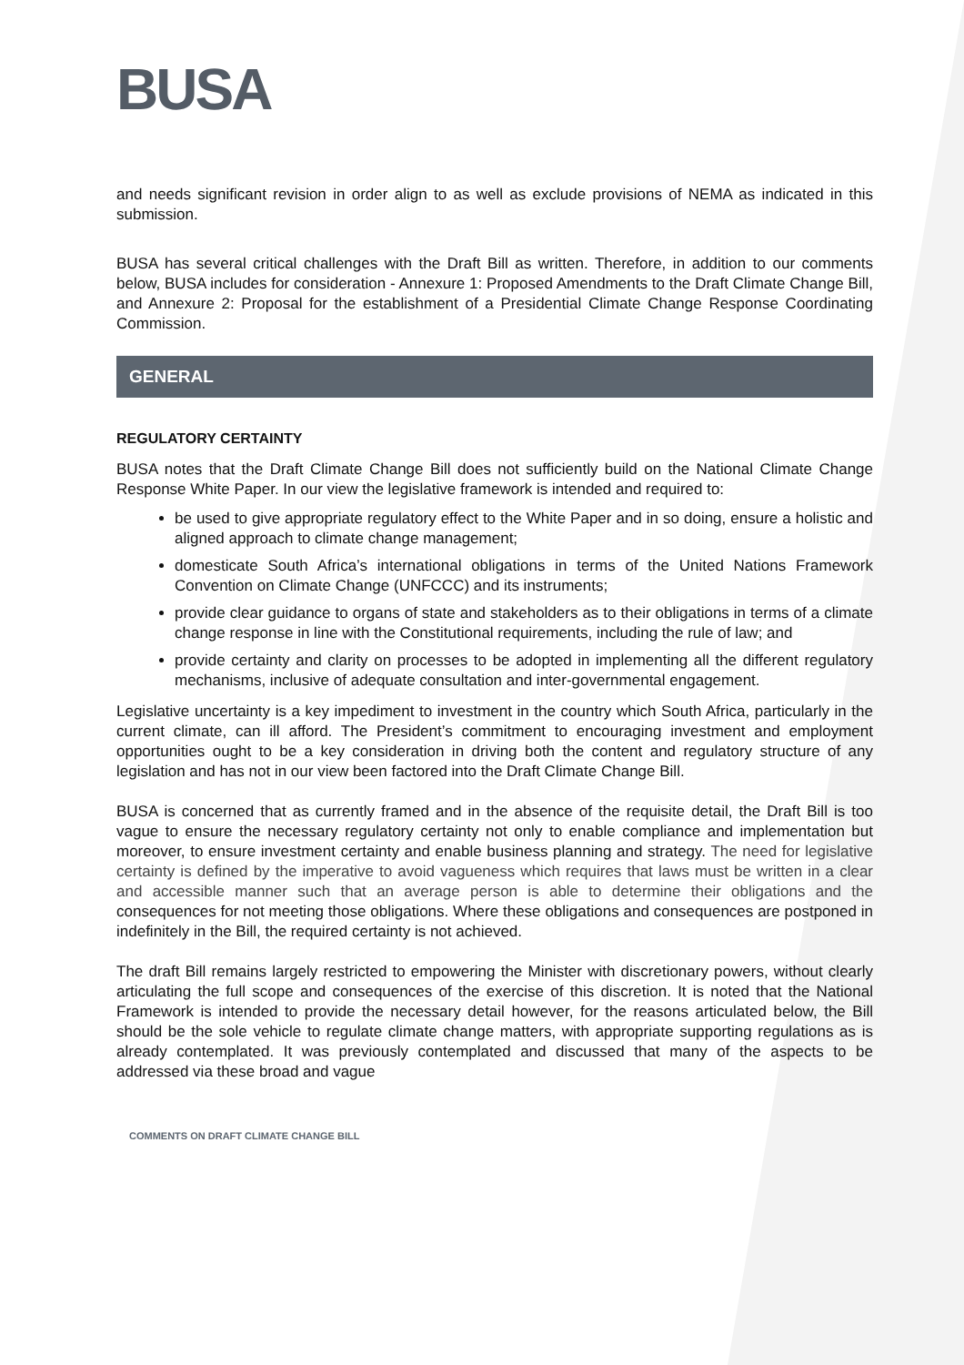BUSA
and needs significant revision in order align to as well as exclude provisions of NEMA as indicated in this submission.
BUSA has several critical challenges with the Draft Bill as written. Therefore, in addition to our comments below, BUSA includes for consideration - Annexure 1: Proposed Amendments to the Draft Climate Change Bill, and Annexure 2: Proposal for the establishment of a Presidential Climate Change Response Coordinating Commission.
GENERAL
REGULATORY CERTAINTY
BUSA notes that the Draft Climate Change Bill does not sufficiently build on the National Climate Change Response White Paper. In our view the legislative framework is intended and required to:
be used to give appropriate regulatory effect to the White Paper and in so doing, ensure a holistic and aligned approach to climate change management;
domesticate South Africa’s international obligations in terms of the United Nations Framework Convention on Climate Change (UNFCCC) and its instruments;
provide clear guidance to organs of state and stakeholders as to their obligations in terms of a climate change response in line with the Constitutional requirements, including the rule of law; and
provide certainty and clarity on processes to be adopted in implementing all the different regulatory mechanisms, inclusive of adequate consultation and inter-governmental engagement.
Legislative uncertainty is a key impediment to investment in the country which South Africa, particularly in the current climate, can ill afford. The President’s commitment to encouraging investment and employment opportunities ought to be a key consideration in driving both the content and regulatory structure of any legislation and has not in our view been factored into the Draft Climate Change Bill.
BUSA is concerned that as currently framed and in the absence of the requisite detail, the Draft Bill is too vague to ensure the necessary regulatory certainty not only to enable compliance and implementation but moreover, to ensure investment certainty and enable business planning and strategy. The need for legislative certainty is defined by the imperative to avoid vagueness which requires that laws must be written in a clear and accessible manner such that an average person is able to determine their obligations and the consequences for not meeting those obligations. Where these obligations and consequences are postponed in indefinitely in the Bill, the required certainty is not achieved.
The draft Bill remains largely restricted to empowering the Minister with discretionary powers, without clearly articulating the full scope and consequences of the exercise of this discretion. It is noted that the National Framework is intended to provide the necessary detail however, for the reasons articulated below, the Bill should be the sole vehicle to regulate climate change matters, with appropriate supporting regulations as is already contemplated. It was previously contemplated and discussed that many of the aspects to be addressed via these broad and vague
COMMENTS ON DRAFT CLIMATE CHANGE BILL